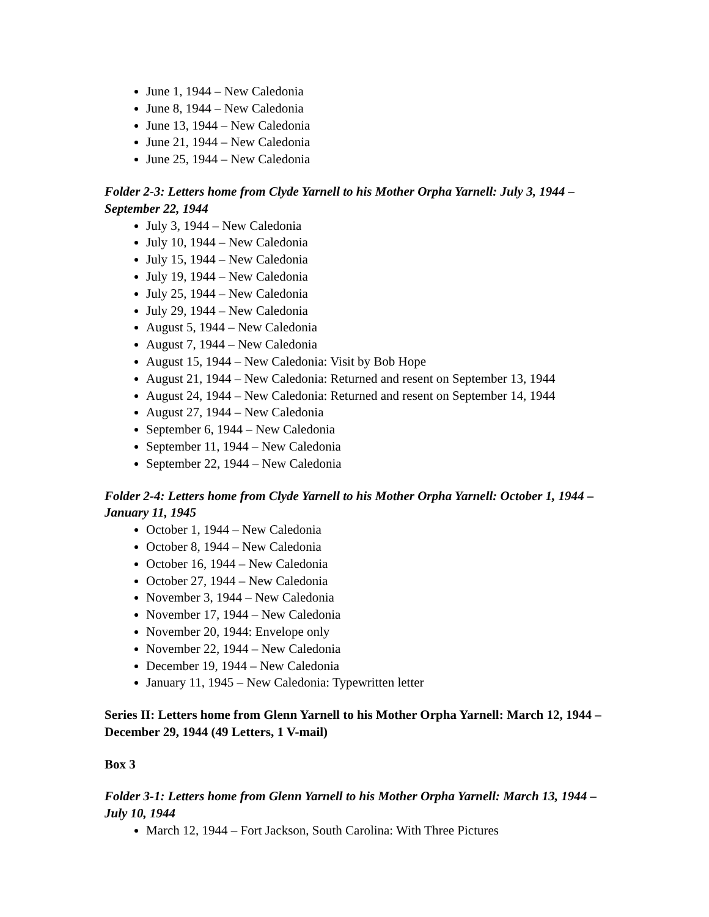June 1, 1944 – New Caledonia
June 8, 1944 – New Caledonia
June 13, 1944 – New Caledonia
June 21, 1944 – New Caledonia
June 25, 1944 – New Caledonia
Folder 2-3: Letters home from Clyde Yarnell to his Mother Orpha Yarnell: July 3, 1944 – September 22, 1944
July 3, 1944 – New Caledonia
July 10, 1944 – New Caledonia
July 15, 1944 – New Caledonia
July 19, 1944 – New Caledonia
July 25, 1944 – New Caledonia
July 29, 1944 – New Caledonia
August 5, 1944 – New Caledonia
August 7, 1944 – New Caledonia
August 15, 1944 – New Caledonia: Visit by Bob Hope
August 21, 1944 – New Caledonia: Returned and resent on September 13, 1944
August 24, 1944 – New Caledonia: Returned and resent on September 14, 1944
August 27, 1944 – New Caledonia
September 6, 1944 – New Caledonia
September 11, 1944 – New Caledonia
September 22, 1944 – New Caledonia
Folder 2-4: Letters home from Clyde Yarnell to his Mother Orpha Yarnell: October 1, 1944 – January 11, 1945
October 1, 1944 – New Caledonia
October 8, 1944 – New Caledonia
October 16, 1944 – New Caledonia
October 27, 1944 – New Caledonia
November 3, 1944 – New Caledonia
November 17, 1944 – New Caledonia
November 20, 1944: Envelope only
November 22, 1944 – New Caledonia
December 19, 1944 – New Caledonia
January 11, 1945 – New Caledonia: Typewritten letter
Series II: Letters home from Glenn Yarnell to his Mother Orpha Yarnell: March 12, 1944 – December 29, 1944 (49 Letters, 1 V-mail)
Box 3
Folder 3-1: Letters home from Glenn Yarnell to his Mother Orpha Yarnell: March 13, 1944 – July 10, 1944
March 12, 1944 – Fort Jackson, South Carolina: With Three Pictures